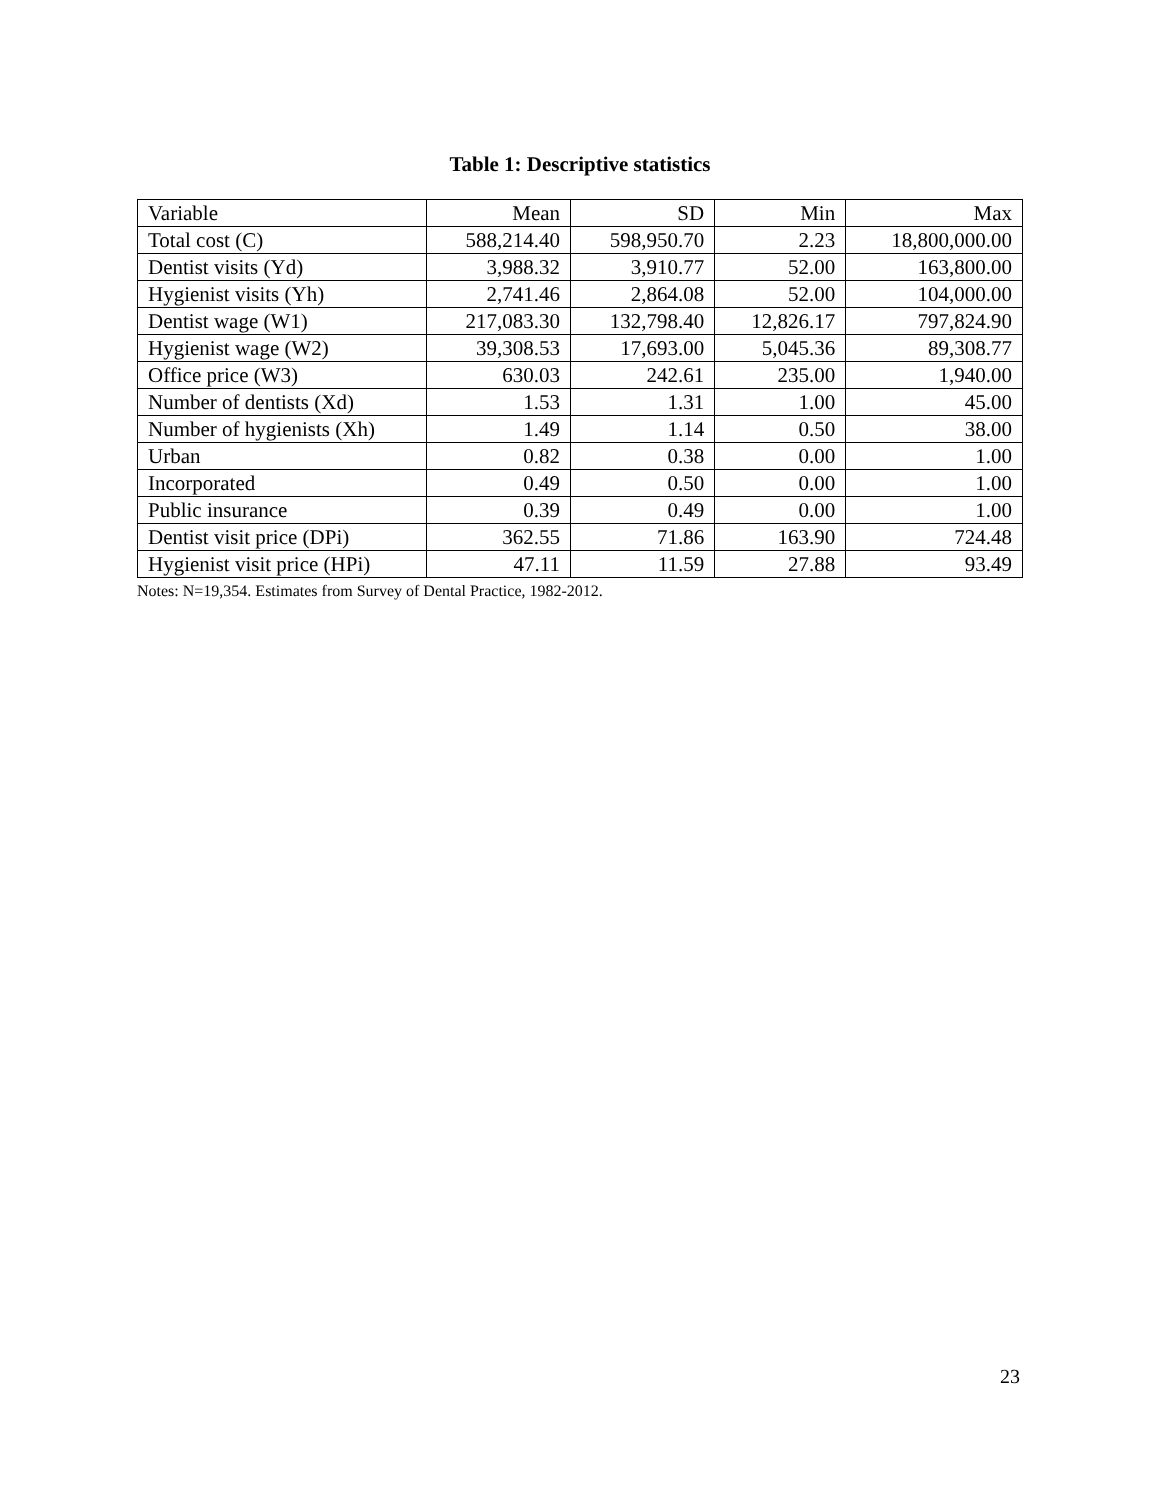Table 1: Descriptive statistics
| Variable | Mean | SD | Min | Max |
| --- | --- | --- | --- | --- |
| Total cost (C) | 588,214.40 | 598,950.70 | 2.23 | 18,800,000.00 |
| Dentist visits (Yd) | 3,988.32 | 3,910.77 | 52.00 | 163,800.00 |
| Hygienist visits (Yh) | 2,741.46 | 2,864.08 | 52.00 | 104,000.00 |
| Dentist wage (W1) | 217,083.30 | 132,798.40 | 12,826.17 | 797,824.90 |
| Hygienist wage (W2) | 39,308.53 | 17,693.00 | 5,045.36 | 89,308.77 |
| Office price (W3) | 630.03 | 242.61 | 235.00 | 1,940.00 |
| Number of dentists (Xd) | 1.53 | 1.31 | 1.00 | 45.00 |
| Number of hygienists (Xh) | 1.49 | 1.14 | 0.50 | 38.00 |
| Urban | 0.82 | 0.38 | 0.00 | 1.00 |
| Incorporated | 0.49 | 0.50 | 0.00 | 1.00 |
| Public insurance | 0.39 | 0.49 | 0.00 | 1.00 |
| Dentist visit price (DPi) | 362.55 | 71.86 | 163.90 | 724.48 |
| Hygienist visit price (HPi) | 47.11 | 11.59 | 27.88 | 93.49 |
Notes: N=19,354. Estimates from Survey of Dental Practice, 1982-2012.
23